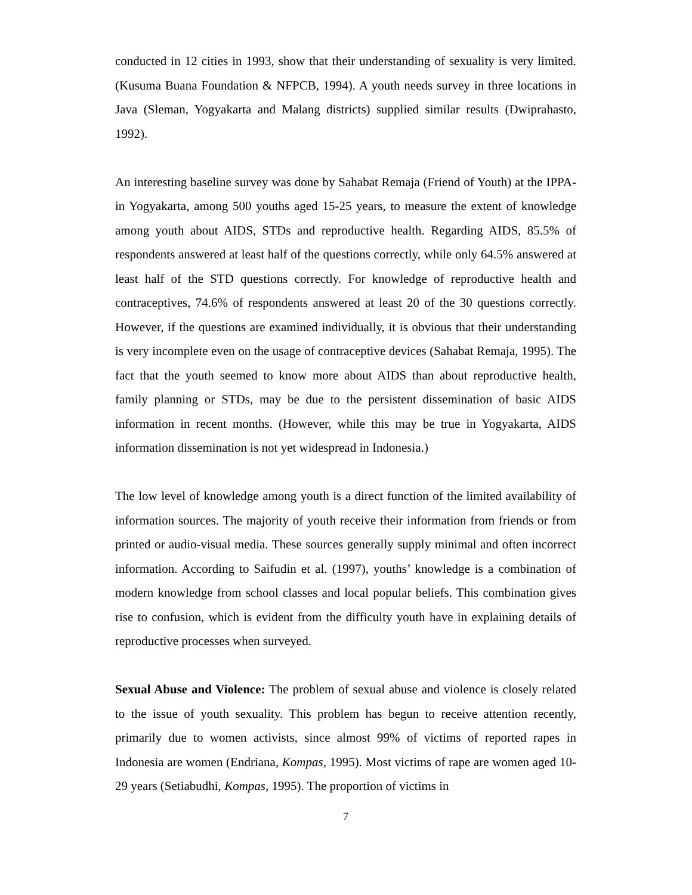conducted in 12 cities in 1993, show that their understanding of sexuality is very limited. (Kusuma Buana Foundation & NFPCB, 1994). A youth needs survey in three locations in Java (Sleman, Yogyakarta and Malang districts) supplied similar results (Dwiprahasto, 1992).
An interesting baseline survey was done by Sahabat Remaja (Friend of Youth) at the IPPA-in Yogyakarta, among 500 youths aged 15-25 years, to measure the extent of knowledge among youth about AIDS, STDs and reproductive health. Regarding AIDS, 85.5% of respondents answered at least half of the questions correctly, while only 64.5% answered at least half of the STD questions correctly. For knowledge of reproductive health and contraceptives, 74.6% of respondents answered at least 20 of the 30 questions correctly. However, if the questions are examined individually, it is obvious that their understanding is very incomplete even on the usage of contraceptive devices (Sahabat Remaja, 1995). The fact that the youth seemed to know more about AIDS than about reproductive health, family planning or STDs, may be due to the persistent dissemination of basic AIDS information in recent months. (However, while this may be true in Yogyakarta, AIDS information dissemination is not yet widespread in Indonesia.)
The low level of knowledge among youth is a direct function of the limited availability of information sources. The majority of youth receive their information from friends or from printed or audio-visual media. These sources generally supply minimal and often incorrect information. According to Saifudin et al. (1997), youths’ knowledge is a combination of modern knowledge from school classes and local popular beliefs. This combination gives rise to confusion, which is evident from the difficulty youth have in explaining details of reproductive processes when surveyed.
Sexual Abuse and Violence: The problem of sexual abuse and violence is closely related to the issue of youth sexuality. This problem has begun to receive attention recently, primarily due to women activists, since almost 99% of victims of reported rapes in Indonesia are women (Endriana, Kompas, 1995). Most victims of rape are women aged 10-29 years (Setiabudhi, Kompas, 1995). The proportion of victims in
7